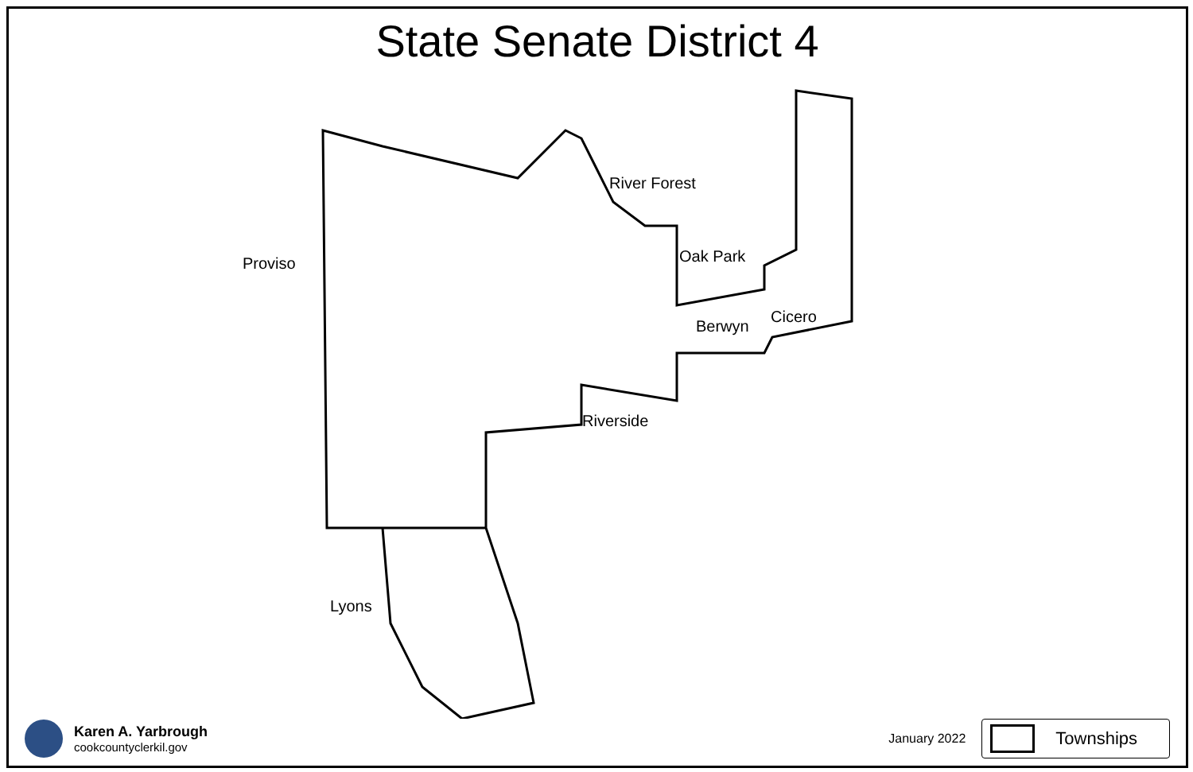State Senate District 4
River Forest
Proviso Oak Park
Cicero
Berwyn
Riverside
Lyons
Karen A. Yarbrough
cookcountyclerkil.gov
January 2022
Townships